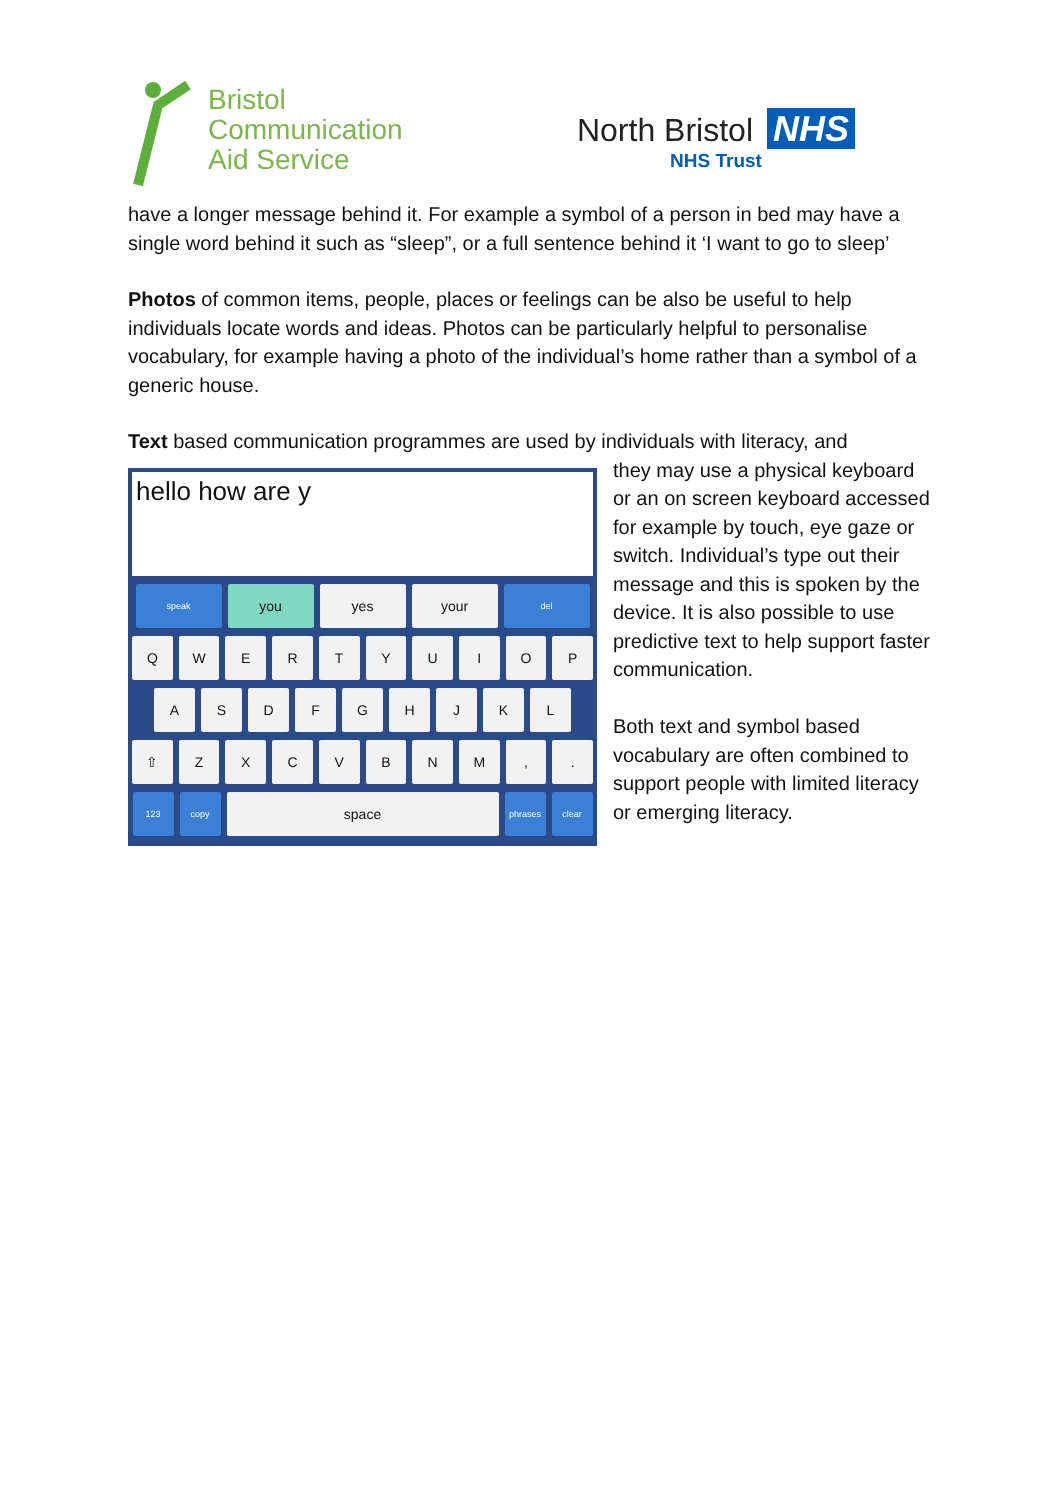Bristol
Communication
Aid Service
North Bristol NHS
NHS Trust
have a longer message behind it. For example a symbol of a person in bed may have a single word behind it such as “sleep”, or a full sentence behind it ‘I want to go to sleep’
Photos of common items, people, places or feelings can be also be useful to help individuals locate words and ideas. Photos can be particularly helpful to personalise vocabulary, for example having a photo of the individual’s home rather than a symbol of a generic house.
Text based communication programmes are used by individuals with literacy, and
hello how are y
speak
you yes your
del
Q W E R T Y U I O P
A S D F G H J K L
⇧ Z X C V B N M , .
123 copy
space
phrases clear
they may use a physical keyboard or an on screen keyboard accessed for example by touch, eye gaze or switch. Individual’s type out their message and this is spoken by the device. It is also possible to use predictive text to help support faster communication.
Both text and symbol based vocabulary are often combined to support people with limited literacy or emerging literacy.